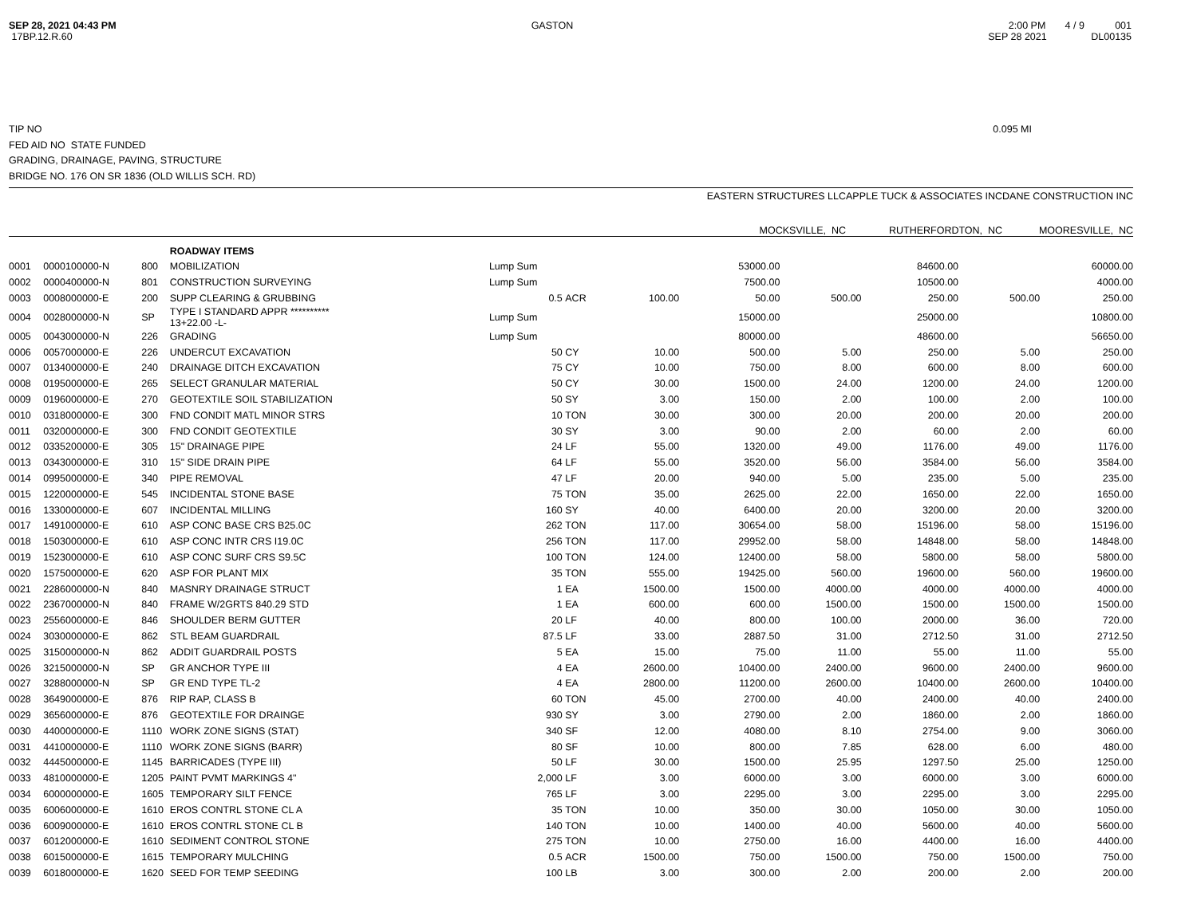SEP 28, 2021 04:43 PM
17BP.12.R.60
GASTON 2:00 PM 4 / 9 001
SEP 28 2021 DL00135
TIP NO 0.095 MI
FED AID NO STATE FUNDED
GRADING, DRAINAGE, PAVING, STRUCTURE
BRIDGE NO. 176 ON SR 1836 (OLD WILLIS SCH. RD)
| | EASTERN STRUCTURES LLC | APPLE TUCK & ASSOCIATES INC | DANE CONSTRUCTION INC |
| --- | --- | --- | --- |
| | MOCKSVILLE, NC | RUTHERFORDTON, NC | MOORESVILLE, NC |
| | | | ROADWAY ITEMS | | | | | | | | |
| 0001 | 0000100000-N | 800 | MOBILIZATION | Lump Sum | | | 53000.00 | | 84600.00 | | 60000.00 |
| 0002 | 0000400000-N | 801 | CONSTRUCTION SURVEYING | Lump Sum | | | 7500.00 | | 10500.00 | | 4000.00 |
| 0003 | 0008000000-E | 200 | SUPP CLEARING & GRUBBING | 0.5 | ACR | 100.00 | 50.00 | 500.00 | 250.00 | 500.00 | 250.00 |
| 0004 | 0028000000-N | SP | TYPE I STANDARD APPR ********** 13+22.00 -L- | Lump Sum | | | 15000.00 | | 25000.00 | | 10800.00 |
| 0005 | 0043000000-N | 226 | GRADING | Lump Sum | | | 80000.00 | | 48600.00 | | 56650.00 |
| 0006 | 0057000000-E | 226 | UNDERCUT EXCAVATION | 50 | CY | 10.00 | 500.00 | 5.00 | 250.00 | 5.00 | 250.00 |
| 0007 | 0134000000-E | 240 | DRAINAGE DITCH EXCAVATION | 75 | CY | 10.00 | 750.00 | 8.00 | 600.00 | 8.00 | 600.00 |
| 0008 | 0195000000-E | 265 | SELECT GRANULAR MATERIAL | 50 | CY | 30.00 | 1500.00 | 24.00 | 1200.00 | 24.00 | 1200.00 |
| 0009 | 0196000000-E | 270 | GEOTEXTILE SOIL STABILIZATION | 50 | SY | 3.00 | 150.00 | 2.00 | 100.00 | 2.00 | 100.00 |
| 0010 | 0318000000-E | 300 | FND CONDIT MATL MINOR STRS | 10 | TON | 30.00 | 300.00 | 20.00 | 200.00 | 20.00 | 200.00 |
| 0011 | 0320000000-E | 300 | FND CONDIT GEOTEXTILE | 30 | SY | 3.00 | 90.00 | 2.00 | 60.00 | 2.00 | 60.00 |
| 0012 | 0335200000-E | 305 | 15" DRAINAGE PIPE | 24 | LF | 55.00 | 1320.00 | 49.00 | 1176.00 | 49.00 | 1176.00 |
| 0013 | 0343000000-E | 310 | 15" SIDE DRAIN PIPE | 64 | LF | 55.00 | 3520.00 | 56.00 | 3584.00 | 56.00 | 3584.00 |
| 0014 | 0995000000-E | 340 | PIPE REMOVAL | 47 | LF | 20.00 | 940.00 | 5.00 | 235.00 | 5.00 | 235.00 |
| 0015 | 1220000000-E | 545 | INCIDENTAL STONE BASE | 75 | TON | 35.00 | 2625.00 | 22.00 | 1650.00 | 22.00 | 1650.00 |
| 0016 | 1330000000-E | 607 | INCIDENTAL MILLING | 160 | SY | 40.00 | 6400.00 | 20.00 | 3200.00 | 20.00 | 3200.00 |
| 0017 | 1491000000-E | 610 | ASP CONC BASE CRS B25.0C | 262 | TON | 117.00 | 30654.00 | 58.00 | 15196.00 | 58.00 | 15196.00 |
| 0018 | 1503000000-E | 610 | ASP CONC INTR CRS I19.0C | 256 | TON | 117.00 | 29952.00 | 58.00 | 14848.00 | 58.00 | 14848.00 |
| 0019 | 1523000000-E | 610 | ASP CONC SURF CRS S9.5C | 100 | TON | 124.00 | 12400.00 | 58.00 | 5800.00 | 58.00 | 5800.00 |
| 0020 | 1575000000-E | 620 | ASP FOR PLANT MIX | 35 | TON | 555.00 | 19425.00 | 560.00 | 19600.00 | 560.00 | 19600.00 |
| 0021 | 2286000000-N | 840 | MASNRY DRAINAGE STRUCT | 1 | EA | 1500.00 | 1500.00 | 4000.00 | 4000.00 | 4000.00 | 4000.00 |
| 0022 | 2367000000-N | 840 | FRAME W/2GRTS 840.29 STD | 1 | EA | 600.00 | 600.00 | 1500.00 | 1500.00 | 1500.00 | 1500.00 |
| 0023 | 2556000000-E | 846 | SHOULDER BERM GUTTER | 20 | LF | 40.00 | 800.00 | 100.00 | 2000.00 | 36.00 | 720.00 |
| 0024 | 3030000000-E | 862 | STL BEAM GUARDRAIL | 87.5 | LF | 33.00 | 2887.50 | 31.00 | 2712.50 | 31.00 | 2712.50 |
| 0025 | 3150000000-N | 862 | ADDIT GUARDRAIL POSTS | 5 | EA | 15.00 | 75.00 | 11.00 | 55.00 | 11.00 | 55.00 |
| 0026 | 3215000000-N | SP | GR ANCHOR TYPE III | 4 | EA | 2600.00 | 10400.00 | 2400.00 | 9600.00 | 2400.00 | 9600.00 |
| 0027 | 3288000000-N | SP | GR END TYPE TL-2 | 4 | EA | 2800.00 | 11200.00 | 2600.00 | 10400.00 | 2600.00 | 10400.00 |
| 0028 | 3649000000-E | 876 | RIP RAP, CLASS B | 60 | TON | 45.00 | 2700.00 | 40.00 | 2400.00 | 40.00 | 2400.00 |
| 0029 | 3656000000-E | 876 | GEOTEXTILE FOR DRAINGE | 930 | SY | 3.00 | 2790.00 | 2.00 | 1860.00 | 2.00 | 1860.00 |
| 0030 | 4400000000-E | 1110 | WORK ZONE SIGNS (STAT) | 340 | SF | 12.00 | 4080.00 | 8.10 | 2754.00 | 9.00 | 3060.00 |
| 0031 | 4410000000-E | 1110 | WORK ZONE SIGNS (BARR) | 80 | SF | 10.00 | 800.00 | 7.85 | 628.00 | 6.00 | 480.00 |
| 0032 | 4445000000-E | 1145 | BARRICADES (TYPE III) | 50 | LF | 30.00 | 1500.00 | 25.95 | 1297.50 | 25.00 | 1250.00 |
| 0033 | 4810000000-E | 1205 | PAINT PVMT MARKINGS 4" | 2,000 | LF | 3.00 | 6000.00 | 3.00 | 6000.00 | 3.00 | 6000.00 |
| 0034 | 6000000000-E | 1605 | TEMPORARY SILT FENCE | 765 | LF | 3.00 | 2295.00 | 3.00 | 2295.00 | 3.00 | 2295.00 |
| 0035 | 6006000000-E | 1610 | EROS CONTRL STONE CL A | 35 | TON | 10.00 | 350.00 | 30.00 | 1050.00 | 30.00 | 1050.00 |
| 0036 | 6009000000-E | 1610 | EROS CONTRL STONE CL B | 140 | TON | 10.00 | 1400.00 | 40.00 | 5600.00 | 40.00 | 5600.00 |
| 0037 | 6012000000-E | 1610 | SEDIMENT CONTROL STONE | 275 | TON | 10.00 | 2750.00 | 16.00 | 4400.00 | 16.00 | 4400.00 |
| 0038 | 6015000000-E | 1615 | TEMPORARY MULCHING | 0.5 | ACR | 1500.00 | 750.00 | 1500.00 | 750.00 | 1500.00 | 750.00 |
| 0039 | 6018000000-E | 1620 | SEED FOR TEMP SEEDING | 100 | LB | 3.00 | 300.00 | 2.00 | 200.00 | 2.00 | 200.00 |